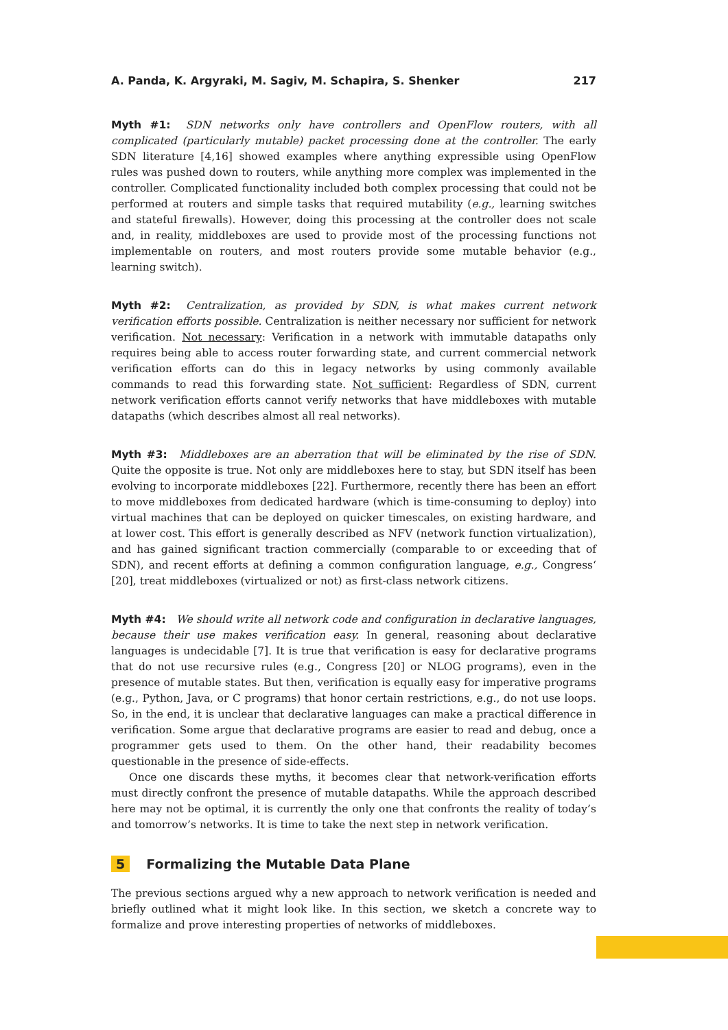A. Panda, K. Argyraki, M. Sagiv, M. Schapira, S. Shenker 217
Myth #1: SDN networks only have controllers and OpenFlow routers, with all complicated (particularly mutable) packet processing done at the controller. The early SDN literature [4,16] showed examples where anything expressible using OpenFlow rules was pushed down to routers, while anything more complex was implemented in the controller. Complicated functionality included both complex processing that could not be performed at routers and simple tasks that required mutability (e.g., learning switches and stateful firewalls). However, doing this processing at the controller does not scale and, in reality, middleboxes are used to provide most of the processing functions not implementable on routers, and most routers provide some mutable behavior (e.g., learning switch).
Myth #2: Centralization, as provided by SDN, is what makes current network verification efforts possible. Centralization is neither necessary nor sufficient for network verification. Not necessary: Verification in a network with immutable datapaths only requires being able to access router forwarding state, and current commercial network verification efforts can do this in legacy networks by using commonly available commands to read this forwarding state. Not sufficient: Regardless of SDN, current network verification efforts cannot verify networks that have middleboxes with mutable datapaths (which describes almost all real networks).
Myth #3: Middleboxes are an aberration that will be eliminated by the rise of SDN. Quite the opposite is true. Not only are middleboxes here to stay, but SDN itself has been evolving to incorporate middleboxes [22]. Furthermore, recently there has been an effort to move middleboxes from dedicated hardware (which is time-consuming to deploy) into virtual machines that can be deployed on quicker timescales, on existing hardware, and at lower cost. This effort is generally described as NFV (network function virtualization), and has gained significant traction commercially (comparable to or exceeding that of SDN), and recent efforts at defining a common configuration language, e.g., Congress‘ [20], treat middleboxes (virtualized or not) as first-class network citizens.
Myth #4: We should write all network code and configuration in declarative languages, because their use makes verification easy. In general, reasoning about declarative languages is undecidable [7]. It is true that verification is easy for declarative programs that do not use recursive rules (e.g., Congress [20] or NLOG programs), even in the presence of mutable states. But then, verification is equally easy for imperative programs (e.g., Python, Java, or C programs) that honor certain restrictions, e.g., do not use loops. So, in the end, it is unclear that declarative languages can make a practical difference in verification. Some argue that declarative programs are easier to read and debug, once a programmer gets used to them. On the other hand, their readability becomes questionable in the presence of side-effects.
Once one discards these myths, it becomes clear that network-verification efforts must directly confront the presence of mutable datapaths. While the approach described here may not be optimal, it is currently the only one that confronts the reality of today’s and tomorrow’s networks. It is time to take the next step in network verification.
5 Formalizing the Mutable Data Plane
The previous sections argued why a new approach to network verification is needed and briefly outlined what it might look like. In this section, we sketch a concrete way to formalize and prove interesting properties of networks of middleboxes.